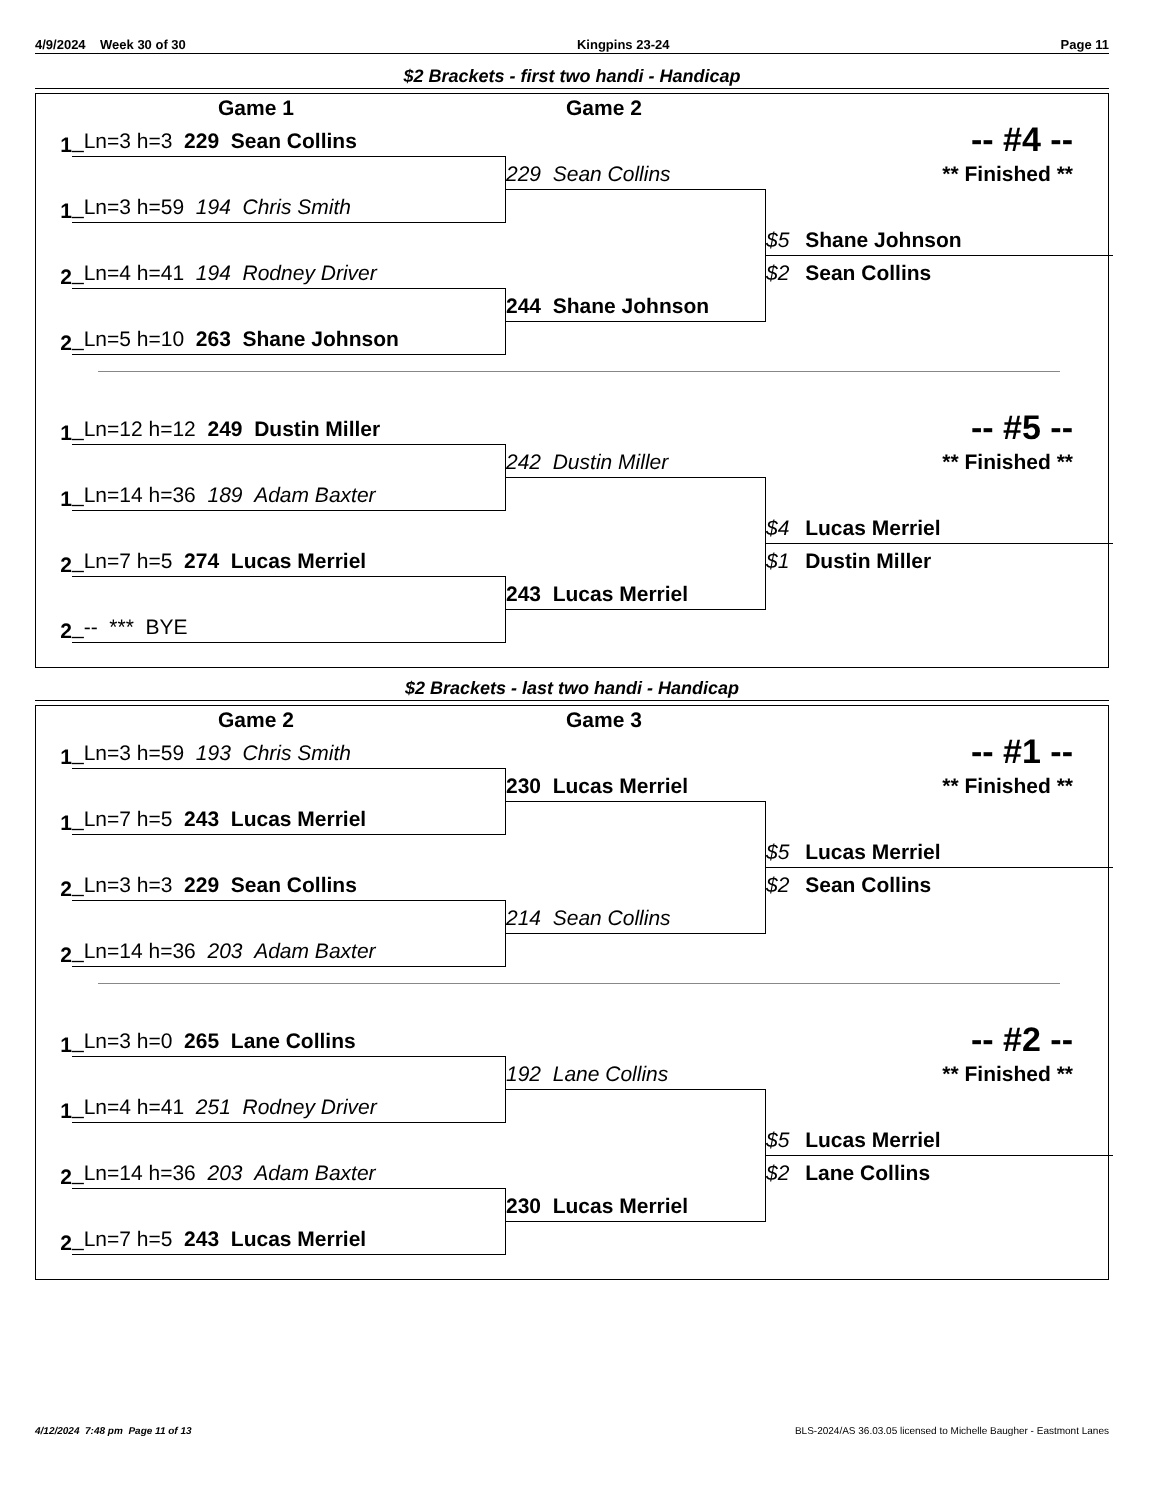4/9/2024 Week 30 of 30 Kingpins 23-24 Page 11
$2 Brackets - first two handi - Handicap
Game 1 Game 2
1
_Ln=3 h=3 229 Sean Collins
-- #4 --
** Finished **
229 Sean Collins
1
_Ln=3 h=59 194 Chris Smith
$5 Shane Johnson
2
_Ln=4 h=41 194 Rodney Driver
$2 Sean Collins
244 Shane Johnson
2
_Ln=5 h=10 263 Shane Johnson
1
_Ln=12 h=12 249 Dustin Miller
-- #5 --
** Finished **
242 Dustin Miller
1
_Ln=14 h=36 189 Adam Baxter
$4 Lucas Merriel
2
_Ln=7 h=5 274 Lucas Merriel
$1 Dustin Miller
243 Lucas Merriel
2
_-- *** BYE
$2 Brackets - last two handi - Handicap
Game 2 Game 3
1
_Ln=3 h=59 193 Chris Smith
-- #1 --
** Finished **
230 Lucas Merriel
1
_Ln=7 h=5 243 Lucas Merriel
$5 Lucas Merriel
2
_Ln=3 h=3 229 Sean Collins
$2 Sean Collins
214 Sean Collins
2
_Ln=14 h=36 203 Adam Baxter
1
_Ln=3 h=0 265 Lane Collins
-- #2 --
** Finished **
192 Lane Collins
1
_Ln=4 h=41 251 Rodney Driver
$5 Lucas Merriel
2
_Ln=14 h=36 203 Adam Baxter
$2 Lane Collins
230 Lucas Merriel
2
_Ln=7 h=5 243 Lucas Merriel
4/12/2024 7:48 pm Page 11 of 13 BLS-2024/AS 36.03.05 licensed to Michelle Baugher - Eastmont Lanes